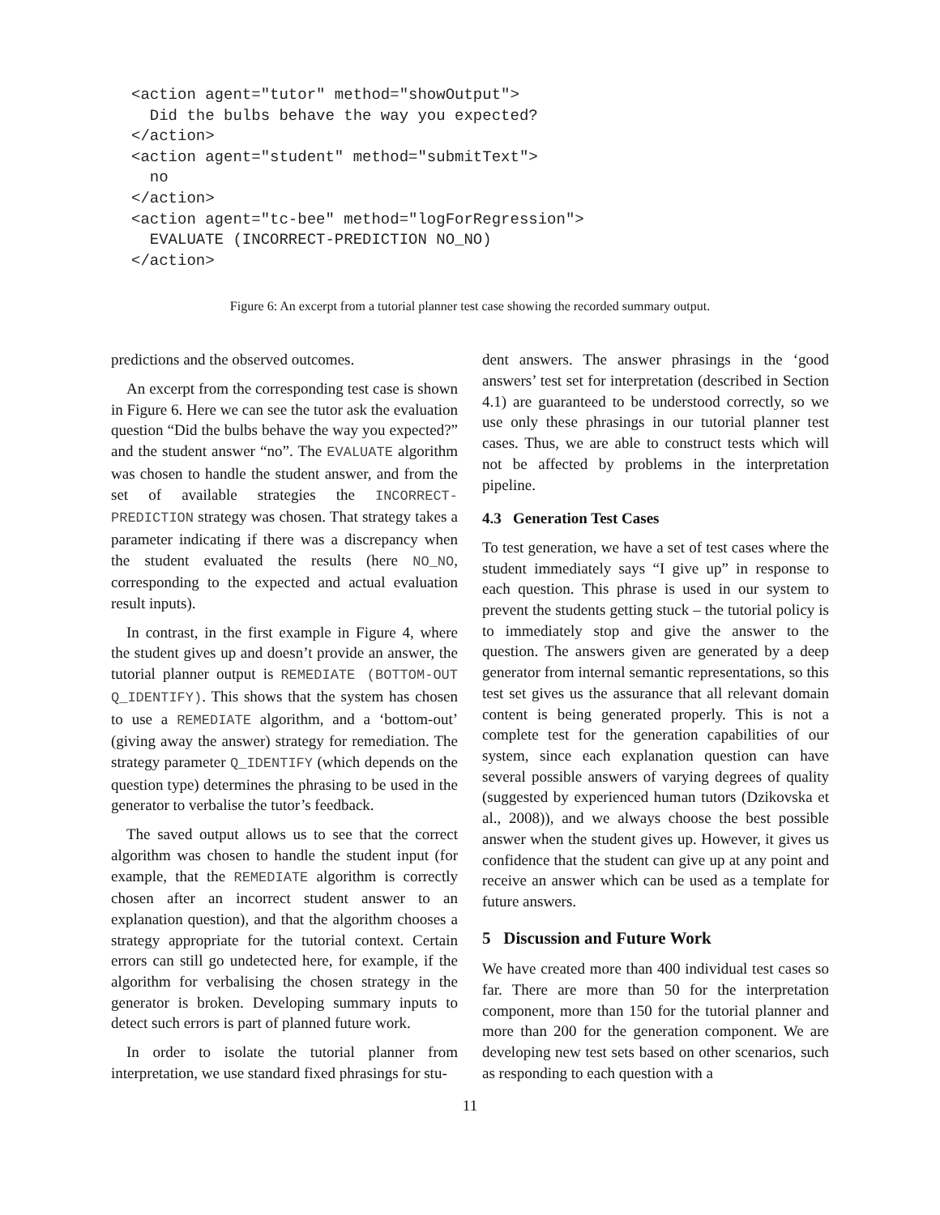<action agent="tutor" method="showOutput">
  Did the bulbs behave the way you expected?
</action>
<action agent="student" method="submitText">
  no
</action>
<action agent="tc-bee" method="logForRegression">
  EVALUATE (INCORRECT-PREDICTION NO_NO)
</action>
Figure 6: An excerpt from a tutorial planner test case showing the recorded summary output.
predictions and the observed outcomes.
An excerpt from the corresponding test case is shown in Figure 6. Here we can see the tutor ask the evaluation question “Did the bulbs behave the way you expected?” and the student answer “no”. The EVALUATE algorithm was chosen to handle the student answer, and from the set of available strategies the INCORRECT-PREDICTION strategy was chosen. That strategy takes a parameter indicating if there was a discrepancy when the student evaluated the results (here NO_NO, corresponding to the expected and actual evaluation result inputs).
In contrast, in the first example in Figure 4, where the student gives up and doesn’t provide an answer, the tutorial planner output is REMEDIATE (BOTTOM-OUT Q_IDENTIFY). This shows that the system has chosen to use a REMEDIATE algorithm, and a ‘bottom-out’ (giving away the answer) strategy for remediation. The strategy parameter Q_IDENTIFY (which depends on the question type) determines the phrasing to be used in the generator to verbalise the tutor’s feedback.
The saved output allows us to see that the correct algorithm was chosen to handle the student input (for example, that the REMEDIATE algorithm is correctly chosen after an incorrect student answer to an explanation question), and that the algorithm chooses a strategy appropriate for the tutorial context. Certain errors can still go undetected here, for example, if the algorithm for verbalising the chosen strategy in the generator is broken. Developing summary inputs to detect such errors is part of planned future work.
In order to isolate the tutorial planner from interpretation, we use standard fixed phrasings for stu-
dent answers. The answer phrasings in the ‘good answers’ test set for interpretation (described in Section 4.1) are guaranteed to be understood correctly, so we use only these phrasings in our tutorial planner test cases. Thus, we are able to construct tests which will not be affected by problems in the interpretation pipeline.
4.3 Generation Test Cases
To test generation, we have a set of test cases where the student immediately says “I give up” in response to each question. This phrase is used in our system to prevent the students getting stuck – the tutorial policy is to immediately stop and give the answer to the question. The answers given are generated by a deep generator from internal semantic representations, so this test set gives us the assurance that all relevant domain content is being generated properly. This is not a complete test for the generation capabilities of our system, since each explanation question can have several possible answers of varying degrees of quality (suggested by experienced human tutors (Dzikovska et al., 2008)), and we always choose the best possible answer when the student gives up. However, it gives us confidence that the student can give up at any point and receive an answer which can be used as a template for future answers.
5 Discussion and Future Work
We have created more than 400 individual test cases so far. There are more than 50 for the interpretation component, more than 150 for the tutorial planner and more than 200 for the generation component. We are developing new test sets based on other scenarios, such as responding to each question with a
11